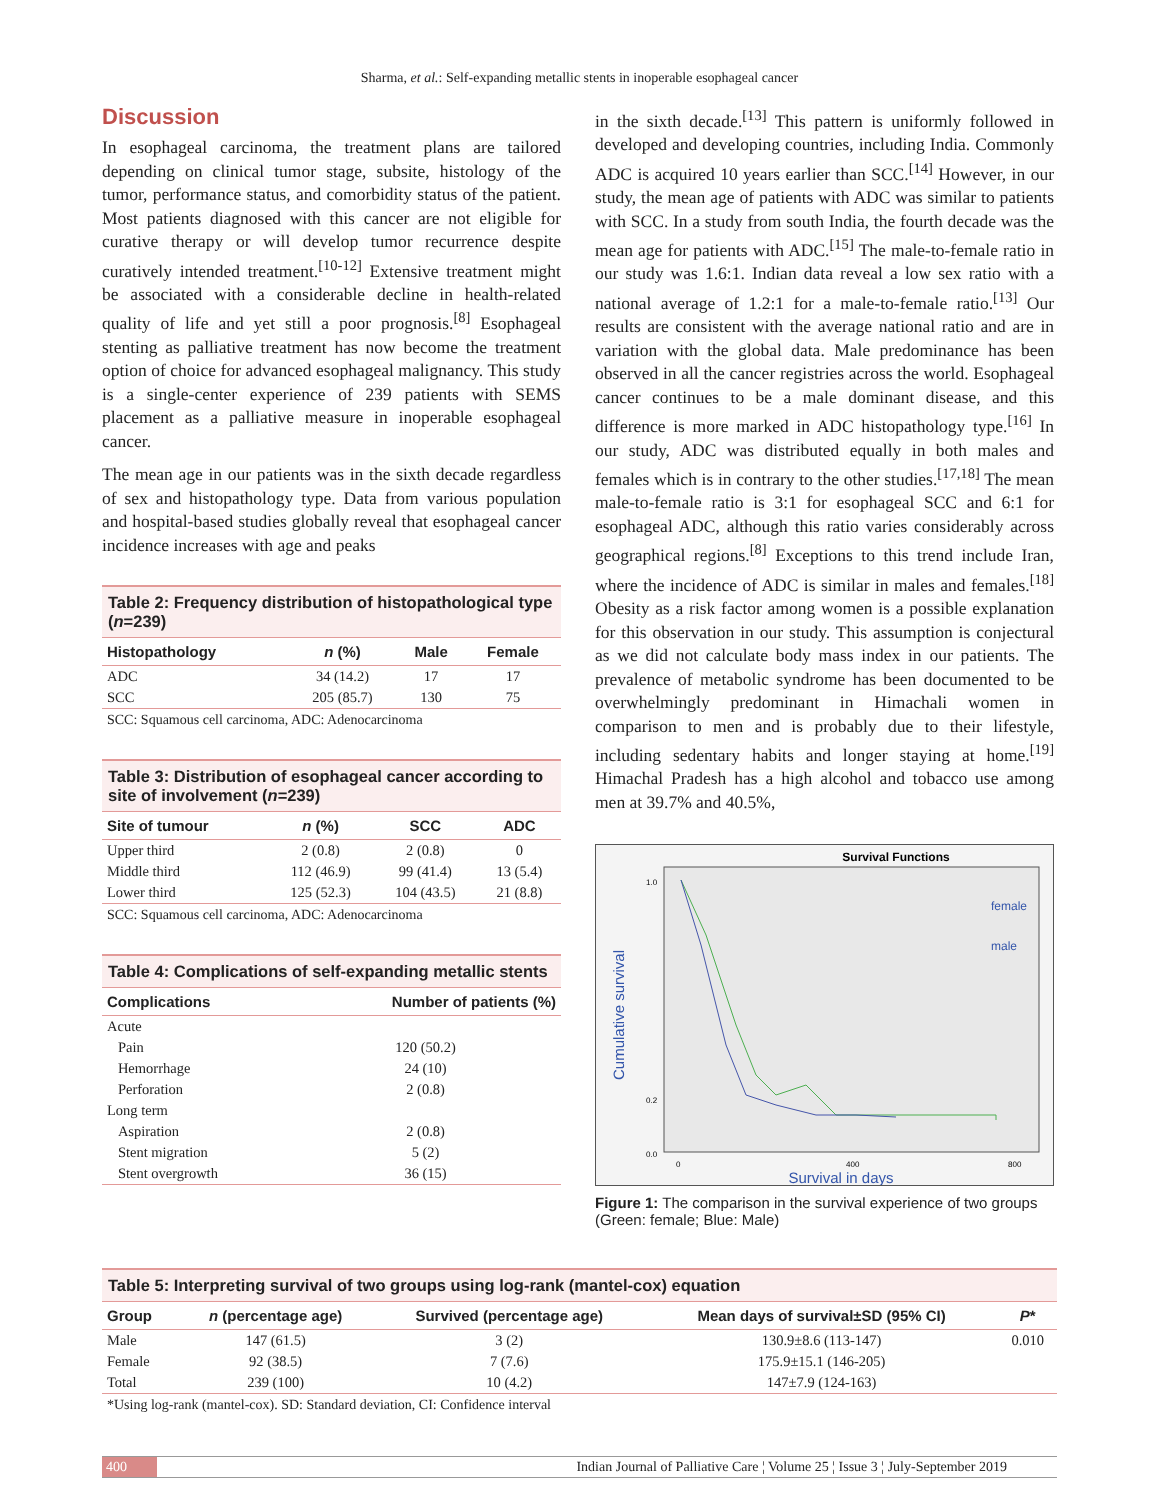Sharma, et al.: Self-expanding metallic stents in inoperable esophageal cancer
Discussion
In esophageal carcinoma, the treatment plans are tailored depending on clinical tumor stage, subsite, histology of the tumor, performance status, and comorbidity status of the patient. Most patients diagnosed with this cancer are not eligible for curative therapy or will develop tumor recurrence despite curatively intended treatment.<sup>[10-12]</sup> Extensive treatment might be associated with a considerable decline in health-related quality of life and yet still a poor prognosis.<sup>[8]</sup> Esophageal stenting as palliative treatment has now become the treatment option of choice for advanced esophageal malignancy. This study is a single-center experience of 239 patients with SEMS placement as a palliative measure in inoperable esophageal cancer.
The mean age in our patients was in the sixth decade regardless of sex and histopathology type. Data from various population and hospital-based studies globally reveal that esophageal cancer incidence increases with age and peaks
Table 2: Frequency distribution of histopathological type ( n =239)
| Histopathology | n (%) | Male | Female |
| --- | --- | --- | --- |
| ADC | 34 (14.2) | 17 | 17 |
| SCC | 205 (85.7) | 130 | 75 |
SCC: Squamous cell carcinoma, ADC: Adenocarcinoma
Table 3: Distribution of esophageal cancer according to site of involvement ( n =239)
| Site of tumour | n (%) | SCC | ADC |
| --- | --- | --- | --- |
| Upper third | 2 (0.8) | 2 (0.8) | 0 |
| Middle third | 112 (46.9) | 99 (41.4) | 13 (5.4) |
| Lower third | 125 (52.3) | 104 (43.5) | 21 (8.8) |
SCC: Squamous cell carcinoma, ADC: Adenocarcinoma
Table 4: Complications of self-expanding metallic stents
| Complications | Number of patients (%) |
| --- | --- |
| Acute | |
| Pain | 120 (50.2) |
| Hemorrhage | 24 (10) |
| Perforation | 2 (0.8) |
| Long term | |
| Aspiration | 2 (0.8) |
| Stent migration | 5 (2) |
| Stent overgrowth | 36 (15) |
in the sixth decade.<sup>[13]</sup> This pattern is uniformly followed in developed and developing countries, including India. Commonly ADC is acquired 10 years earlier than SCC.<sup>[14]</sup> However, in our study, the mean age of patients with ADC was similar to patients with SCC. In a study from south India, the fourth decade was the mean age for patients with ADC.<sup>[15]</sup> The male-to-female ratio in our study was 1.6:1. Indian data reveal a low sex ratio with a national average of 1.2:1 for a male-to-female ratio.<sup>[13]</sup> Our results are consistent with the average national ratio and are in variation with the global data. Male predominance has been observed in all the cancer registries across the world. Esophageal cancer continues to be a male dominant disease, and this difference is more marked in ADC histopathology type.<sup>[16]</sup> In our study, ADC was distributed equally in both males and females which is in contrary to the other studies.<sup>[17,18]</sup> The mean male-to-female ratio is 3:1 for esophageal SCC and 6:1 for esophageal ADC, although this ratio varies considerably across geographical regions.<sup>[8]</sup> Exceptions to this trend include Iran, where the incidence of ADC is similar in males and females.<sup>[18]</sup> Obesity as a risk factor among women is a possible explanation for this observation in our study. This assumption is conjectural as we did not calculate body mass index in our patients. The prevalence of metabolic syndrome has been documented to be overwhelmingly predominant in Himachali women in comparison to men and is probably due to their lifestyle, including sedentary habits and longer staying at home.<sup>[19]</sup> Himachal Pradesh has a high alcohol and tobacco use among men at 39.7% and 40.5%,
Survival Functions
Cumulative survival
1.0
0.2
0.0
0
400
800
female
male
Survival in days
Figure 1: The comparison in the survival experience of two groups (Green: female; Blue: Male)
Table 5: Interpreting survival of two groups using log-rank (mantel-cox) equation
| Group | n (percentage age) | Survived (percentage age) | Mean days of survival±SD (95% CI) | P * |
| --- | --- | --- | --- | --- |
| Male | 147 (61.5) | 3 (2) | 130.9±8.6 (113-147) | 0.010 |
| Female | 92 (38.5) | 7 (7.6) | 175.9±15.1 (146-205) | |
| Total | 239 (100) | 10 (4.2) | 147±7.9 (124-163) | |
*Using log-rank (mantel-cox). SD: Standard deviation, CI: Confidence interval
400 Indian Journal of Palliative Care ¦ Volume 25 ¦ Issue 3 ¦ July-September 2019